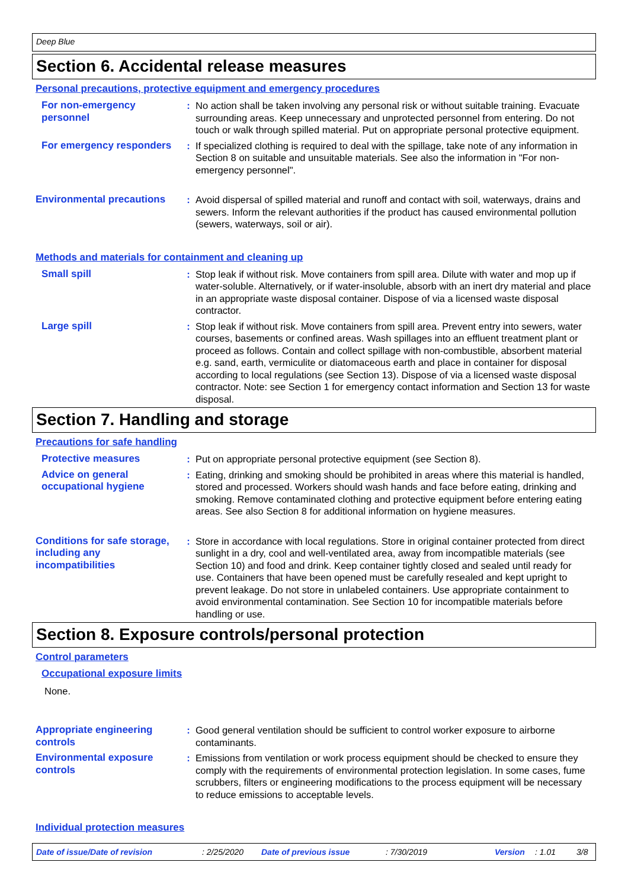Deep Blue
Section 6. Accidental release measures
Personal precautions, protective equipment and emergency procedures
For non-emergency personnel
: No action shall be taken involving any personal risk or without suitable training. Evacuate surrounding areas. Keep unnecessary and unprotected personnel from entering. Do not touch or walk through spilled material. Put on appropriate personal protective equipment.
For emergency responders
: If specialized clothing is required to deal with the spillage, take note of any information in Section 8 on suitable and unsuitable materials. See also the information in "For non-emergency personnel".
Environmental precautions
: Avoid dispersal of spilled material and runoff and contact with soil, waterways, drains and sewers. Inform the relevant authorities if the product has caused environmental pollution (sewers, waterways, soil or air).
Methods and materials for containment and cleaning up
Small spill : Stop leak if without risk. Move containers from spill area. Dilute with water and mop up if water-soluble. Alternatively, or if water-insoluble, absorb with an inert dry material and place in an appropriate waste disposal container. Dispose of via a licensed waste disposal contractor.
Large spill : Stop leak if without risk. Move containers from spill area. Prevent entry into sewers, water courses, basements or confined areas. Wash spillages into an effluent treatment plant or proceed as follows. Contain and collect spillage with non-combustible, absorbent material e.g. sand, earth, vermiculite or diatomaceous earth and place in container for disposal according to local regulations (see Section 13). Dispose of via a licensed waste disposal contractor. Note: see Section 1 for emergency contact information and Section 13 for waste disposal.
Section 7. Handling and storage
Precautions for safe handling
Protective measures : Put on appropriate personal protective equipment (see Section 8).
Advice on general occupational hygiene
: Eating, drinking and smoking should be prohibited in areas where this material is handled, stored and processed. Workers should wash hands and face before eating, drinking and smoking. Remove contaminated clothing and protective equipment before entering eating areas. See also Section 8 for additional information on hygiene measures.
Conditions for safe storage, including any incompatibilities
: Store in accordance with local regulations. Store in original container protected from direct sunlight in a dry, cool and well-ventilated area, away from incompatible materials (see Section 10) and food and drink. Keep container tightly closed and sealed until ready for use. Containers that have been opened must be carefully resealed and kept upright to prevent leakage. Do not store in unlabeled containers. Use appropriate containment to avoid environmental contamination. See Section 10 for incompatible materials before handling or use.
Section 8. Exposure controls/personal protection
Control parameters
Occupational exposure limits
None.
Appropriate engineering controls
: Good general ventilation should be sufficient to control worker exposure to airborne contaminants.
Environmental exposure controls
: Emissions from ventilation or work process equipment should be checked to ensure they comply with the requirements of environmental protection legislation. In some cases, fume scrubbers, filters or engineering modifications to the process equipment will be necessary to reduce emissions to acceptable levels.
Individual protection measures
Date of issue/Date of revision: 2/25/2020 Date of previous issue: 7/30/2019 Version: 1.01 3/8